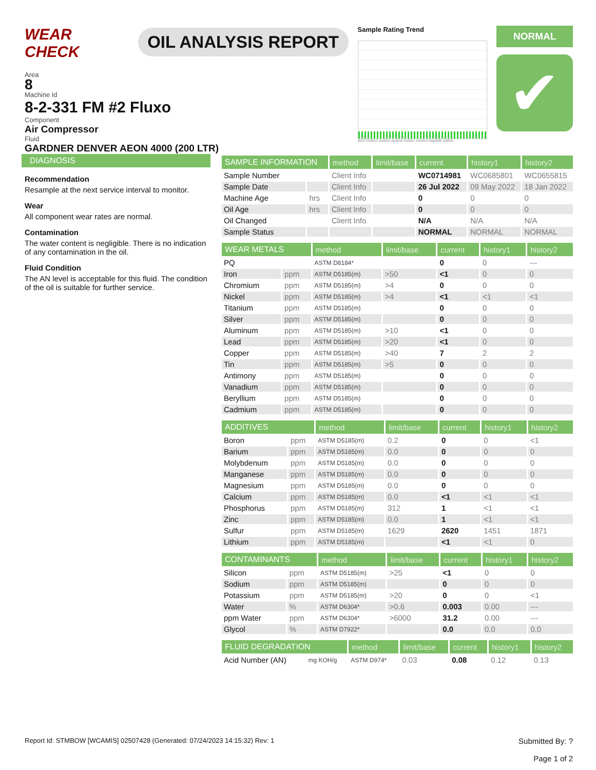WEAR CHECK
OIL ANALYSIS REPORT
Sample Rating Trend
l2012 Oct2013 Jan2015 Apr2016 Oct2017 Feb2019 May2020 Jul2021
NORMAL
✔
Area
8
Machine Id
8-2-331 FM #2 Fluxo
Component
Air Compressor
Fluid
GARDNER DENVER AEON 4000 (200 LTR)
DIAGNOSIS
Recommendation
Resample at the next service interval to monitor.
Wear
All component wear rates are normal.
Contamination
The water content is negligible. There is no indication of any contamination in the oil.
Fluid Condition
The AN level is acceptable for this fluid. The condition of the oil is suitable for further service.
| SAMPLE INFORMATION | | method | limit/base | current | history1 | history2 |
| --- | --- | --- | --- | --- | --- | --- |
| Sample Number | | Client Info | | WC0714981 | WC0685801 | WC0655815 |
| Sample Date | | Client Info | | 26 Jul 2022 | 09 May 2022 | 18 Jan 2022 |
| Machine Age | hrs | Client Info | | 0 | 0 | 0 |
| Oil Age | hrs | Client Info | | 0 | 0 | 0 |
| Oil Changed | | Client Info | | N/A | N/A | N/A |
| Sample Status | | | | NORMAL | NORMAL | NORMAL |
| WEAR METALS | | method | limit/base | current | history1 | history2 |
| --- | --- | --- | --- | --- | --- | --- |
| PQ | | ASTM D8184* | | 0 | 0 | --- |
| Iron | ppm | ASTM D5185(m) | >50 | <1 | 0 | 0 |
| Chromium | ppm | ASTM D5185(m) | >4 | 0 | 0 | 0 |
| Nickel | ppm | ASTM D5185(m) | >4 | <1 | <1 | <1 |
| Titanium | ppm | ASTM D5185(m) | | 0 | 0 | 0 |
| Silver | ppm | ASTM D5185(m) | | 0 | 0 | 0 |
| Aluminum | ppm | ASTM D5185(m) | >10 | <1 | 0 | 0 |
| Lead | ppm | ASTM D5185(m) | >20 | <1 | 0 | 0 |
| Copper | ppm | ASTM D5185(m) | >40 | 7 | 2 | 2 |
| Tin | ppm | ASTM D5185(m) | >5 | 0 | 0 | 0 |
| Antimony | ppm | ASTM D5185(m) | | 0 | 0 | 0 |
| Vanadium | ppm | ASTM D5185(m) | | 0 | 0 | 0 |
| Beryllium | ppm | ASTM D5185(m) | | 0 | 0 | 0 |
| Cadmium | ppm | ASTM D5185(m) | | 0 | 0 | 0 |
| ADDITIVES | | method | limit/base | current | history1 | history2 |
| --- | --- | --- | --- | --- | --- | --- |
| Boron | ppm | ASTM D5185(m) | 0.2 | 0 | 0 | <1 |
| Barium | ppm | ASTM D5185(m) | 0.0 | 0 | 0 | 0 |
| Molybdenum | ppm | ASTM D5185(m) | 0.0 | 0 | 0 | 0 |
| Manganese | ppm | ASTM D5185(m) | 0.0 | 0 | 0 | 0 |
| Magnesium | ppm | ASTM D5185(m) | 0.0 | 0 | 0 | 0 |
| Calcium | ppm | ASTM D5185(m) | 0.0 | <1 | <1 | <1 |
| Phosphorus | ppm | ASTM D5185(m) | 312 | 1 | <1 | <1 |
| Zinc | ppm | ASTM D5185(m) | 0.0 | 1 | <1 | <1 |
| Sulfur | ppm | ASTM D5185(m) | 1629 | 2620 | 1451 | 1871 |
| Lithium | ppm | ASTM D5185(m) | | <1 | <1 | 0 |
| CONTAMINANTS | | method | limit/base | current | history1 | history2 |
| --- | --- | --- | --- | --- | --- | --- |
| Silicon | ppm | ASTM D5185(m) | >25 | <1 | 0 | 0 |
| Sodium | ppm | ASTM D5185(m) | | 0 | 0 | 0 |
| Potassium | ppm | ASTM D5185(m) | >20 | 0 | 0 | <1 |
| Water | % | ASTM D6304* | >0.6 | 0.003 | 0.00 | --- |
| ppm Water | ppm | ASTM D6304* | >6000 | 31.2 | 0.00 | --- |
| Glycol | % | ASTM D7922* | | 0.0 | 0.0 | 0.0 |
| FLUID DEGRADATION | | method | limit/base | current | history1 | history2 |
| --- | --- | --- | --- | --- | --- | --- |
| Acid Number (AN) | mg KOH/g | ASTM D974* | 0.03 | 0.08 | 0.12 | 0.13 |
Report Id: STMBOW [WCAMIS] 02507428 (Generated: 07/24/2023 14:15:32) Rev: 1
Submitted By: ?
Page 1 of 2